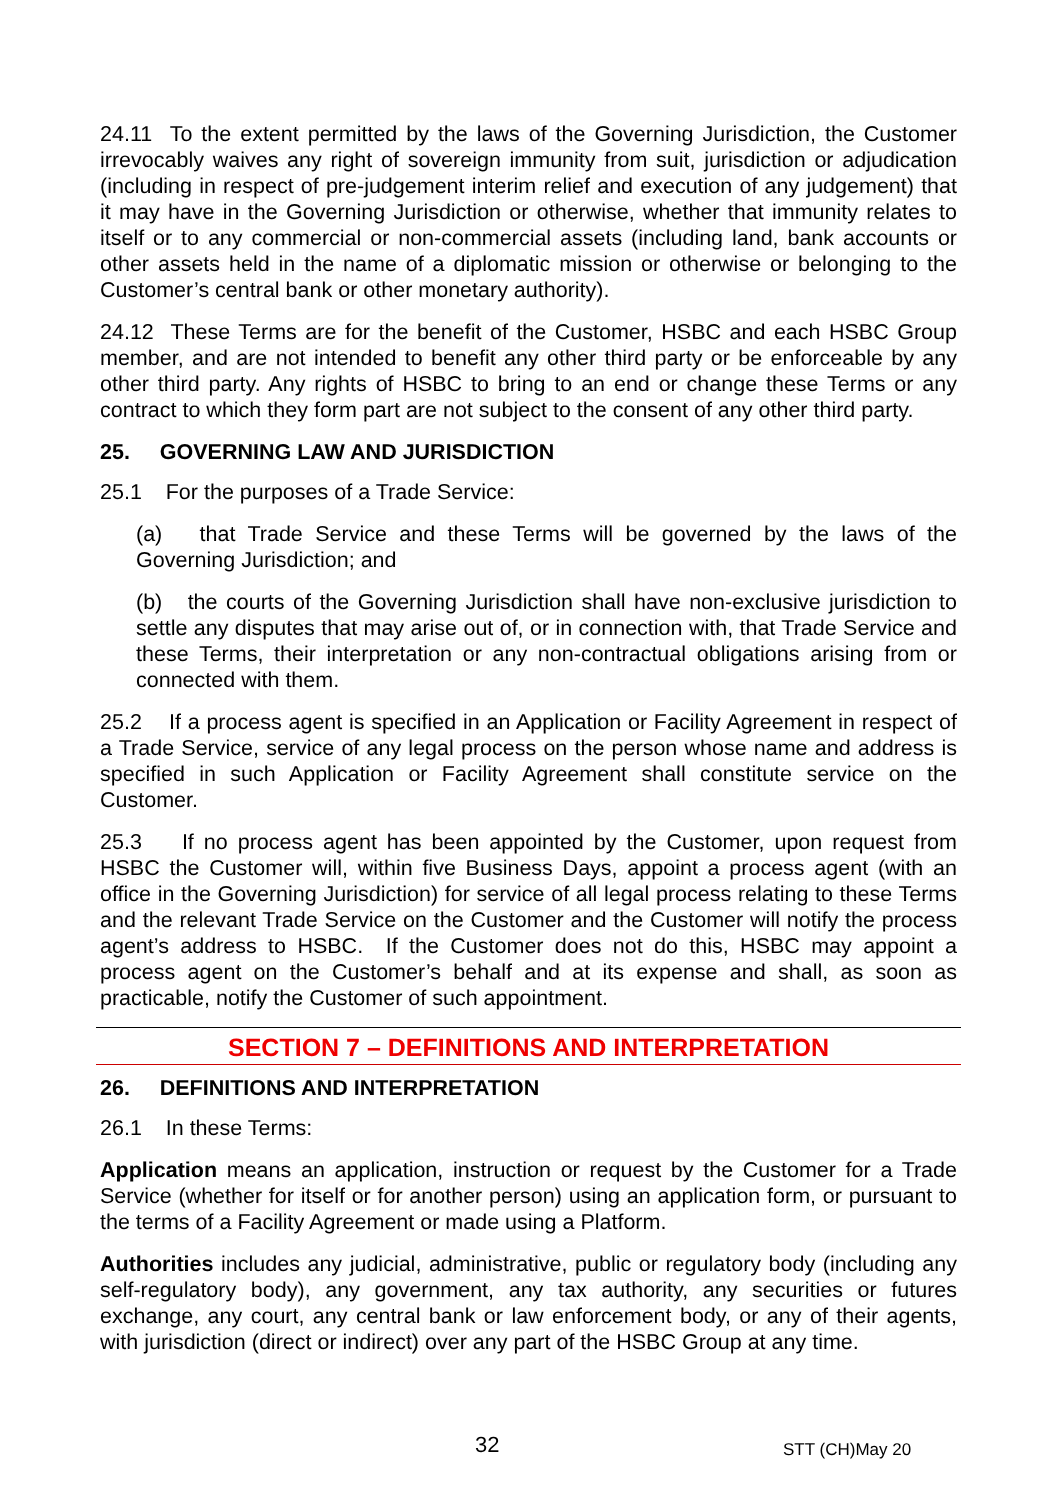24.11 To the extent permitted by the laws of the Governing Jurisdiction, the Customer irrevocably waives any right of sovereign immunity from suit, jurisdiction or adjudication (including in respect of pre-judgement interim relief and execution of any judgement) that it may have in the Governing Jurisdiction or otherwise, whether that immunity relates to itself or to any commercial or non-commercial assets (including land, bank accounts or other assets held in the name of a diplomatic mission or otherwise or belonging to the Customer’s central bank or other monetary authority).
24.12 These Terms are for the benefit of the Customer, HSBC and each HSBC Group member, and are not intended to benefit any other third party or be enforceable by any other third party. Any rights of HSBC to bring to an end or change these Terms or any contract to which they form part are not subject to the consent of any other third party.
25. GOVERNING LAW AND JURISDICTION
25.1 For the purposes of a Trade Service:
(a) that Trade Service and these Terms will be governed by the laws of the Governing Jurisdiction; and
(b) the courts of the Governing Jurisdiction shall have non-exclusive jurisdiction to settle any disputes that may arise out of, or in connection with, that Trade Service and these Terms, their interpretation or any non-contractual obligations arising from or connected with them.
25.2 If a process agent is specified in an Application or Facility Agreement in respect of a Trade Service, service of any legal process on the person whose name and address is specified in such Application or Facility Agreement shall constitute service on the Customer.
25.3 If no process agent has been appointed by the Customer, upon request from HSBC the Customer will, within five Business Days, appoint a process agent (with an office in the Governing Jurisdiction) for service of all legal process relating to these Terms and the relevant Trade Service on the Customer and the Customer will notify the process agent’s address to HSBC. If the Customer does not do this, HSBC may appoint a process agent on the Customer’s behalf and at its expense and shall, as soon as practicable, notify the Customer of such appointment.
SECTION 7 – DEFINITIONS AND INTERPRETATION
26. DEFINITIONS AND INTERPRETATION
26.1 In these Terms:
Application means an application, instruction or request by the Customer for a Trade Service (whether for itself or for another person) using an application form, or pursuant to the terms of a Facility Agreement or made using a Platform.
Authorities includes any judicial, administrative, public or regulatory body (including any self-regulatory body), any government, any tax authority, any securities or futures exchange, any court, any central bank or law enforcement body, or any of their agents, with jurisdiction (direct or indirect) over any part of the HSBC Group at any time.
32 STT (CH)May 20